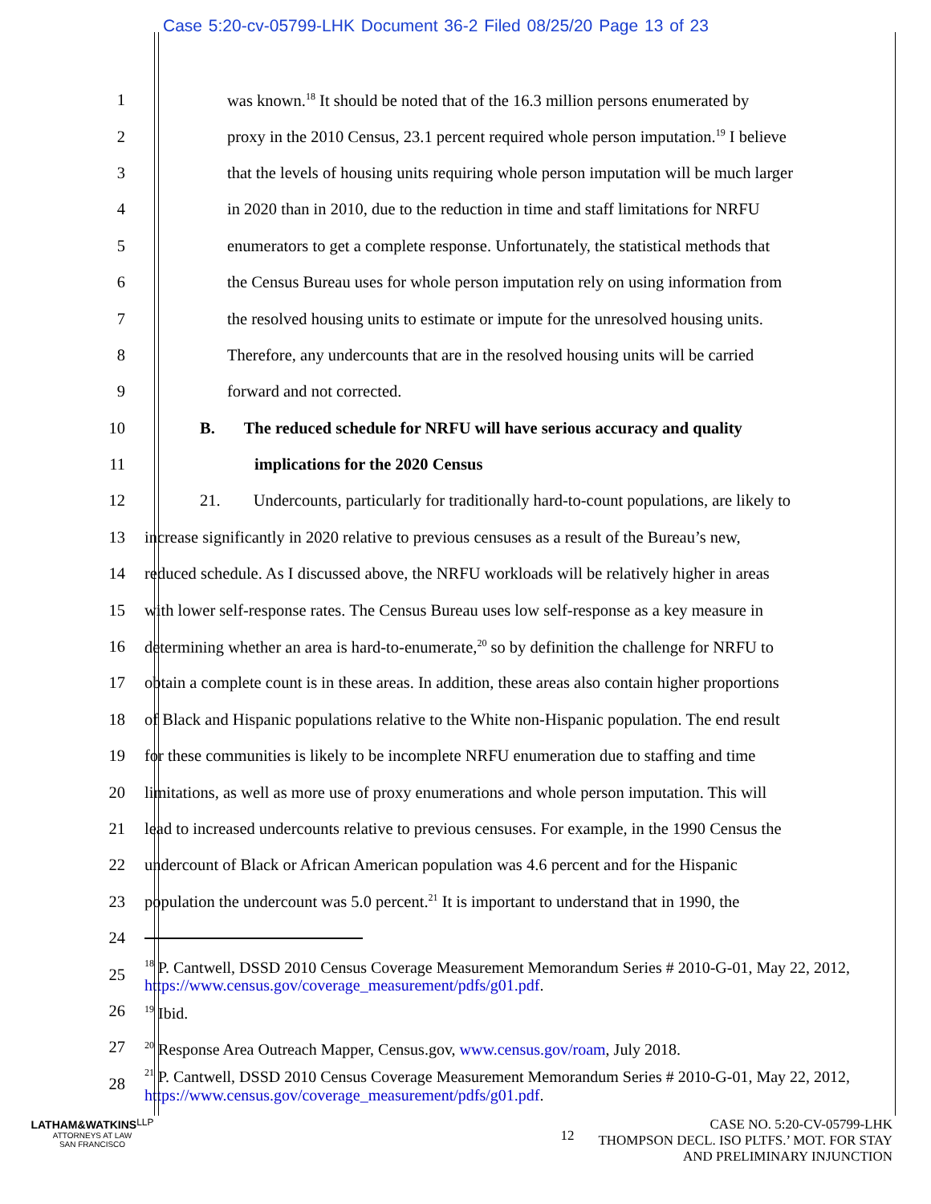Case 5:20-cv-05799-LHK Document 36-2 Filed 08/25/20 Page 13 of 23
1
was known.<sup>18</sup> It should be noted that of the 16.3 million persons enumerated by
2
proxy in the 2010 Census, 23.1 percent required whole person imputation.<sup>19</sup> I believe
3
that the levels of housing units requiring whole person imputation will be much larger
4
in 2020 than in 2010, due to the reduction in time and staff limitations for NRFU
5
enumerators to get a complete response. Unfortunately, the statistical methods that
6
the Census Bureau uses for whole person imputation rely on using information from
7
the resolved housing units to estimate or impute for the unresolved housing units.
8
Therefore, any undercounts that are in the resolved housing units will be carried
9 forward and not corrected.
10
B. The reduced schedule for NRFU will have serious accuracy and quality
11
implications for the 2020 Census
12
21. Undercounts, particularly for traditionally hard-to-count populations, are likely to
13
increase significantly in 2020 relative to previous censuses as a result of the Bureau’s new,
14
reduced schedule. As I discussed above, the NRFU workloads will be relatively higher in areas
15
with lower self-response rates. The Census Bureau uses low self-response as a key measure in
16
determining whether an area is hard-to-enumerate,<sup>20</sup> so by definition the challenge for NRFU to
17
obtain a complete count is in these areas. In addition, these areas also contain higher proportions
18
of Black and Hispanic populations relative to the White non-Hispanic population. The end result
19
for these communities is likely to be incomplete NRFU enumeration due to staffing and time
20
limitations, as well as more use of proxy enumerations and whole person imputation. This will
21
lead to increased undercounts relative to previous censuses. For example, in the 1990 Census the
22
undercount of Black or African American population was 4.6 percent and for the Hispanic
23
population the undercount was 5.0 percent.<sup>21</sup> It is important to understand that in 1990, the
24
25
<sup>18</sup> P. Cantwell, DSSD 2010 Census Coverage Measurement Memorandum Series # 2010-G-01, May 22, 2012, https://www.census.gov/coverage_measurement/pdfs/g01.pdf.
26
<sup>19</sup> Ibid.
27
<sup>20</sup> Response Area Outreach Mapper, Census.gov, www.census.gov/roam, July 2018.
28
<sup>21</sup> P. Cantwell, DSSD 2010 Census Coverage Measurement Memorandum Series # 2010-G-01, May 22, 2012, https://www.census.gov/coverage_measurement/pdfs/g01.pdf.
LATHAM&WATKINS<sup>LLP</sup>
ATTORNEYS AT LAW
SAN FRANCISCO
12
CASE NO. 5:20-CV-05799-LHK
THOMPSON DECL. ISO PLTFS.’ MOT. FOR STAY
AND PRELIMINARY INJUNCTION